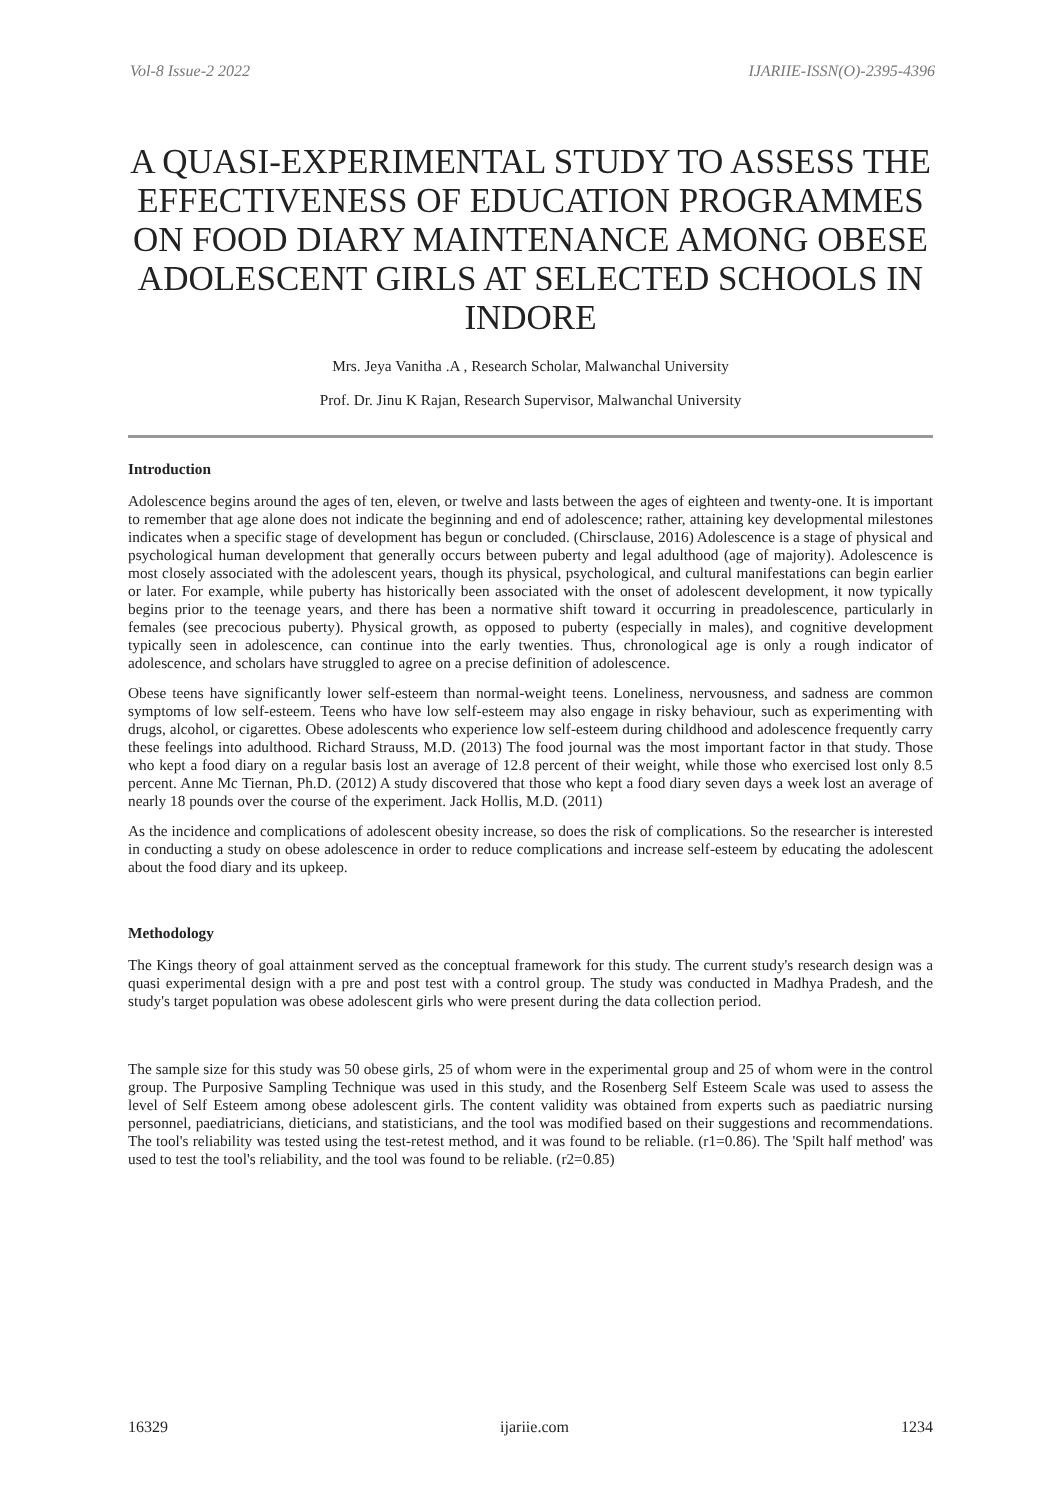Vol-8 Issue-2 2022 IJARIIE-ISSN(O)-2395-4396
A QUASI-EXPERIMENTAL STUDY TO ASSESS THE EFFECTIVENESS OF EDUCATION PROGRAMMES ON FOOD DIARY MAINTENANCE AMONG OBESE ADOLESCENT GIRLS AT SELECTED SCHOOLS IN INDORE
Mrs. Jeya Vanitha .A , Research Scholar, Malwanchal University
Prof. Dr. Jinu K Rajan, Research Supervisor, Malwanchal University
Introduction
Adolescence begins around the ages of ten, eleven, or twelve and lasts between the ages of eighteen and twenty-one. It is important to remember that age alone does not indicate the beginning and end of adolescence; rather, attaining key developmental milestones indicates when a specific stage of development has begun or concluded. (Chirsclause, 2016) Adolescence is a stage of physical and psychological human development that generally occurs between puberty and legal adulthood (age of majority). Adolescence is most closely associated with the adolescent years, though its physical, psychological, and cultural manifestations can begin earlier or later. For example, while puberty has historically been associated with the onset of adolescent development, it now typically begins prior to the teenage years, and there has been a normative shift toward it occurring in preadolescence, particularly in females (see precocious puberty). Physical growth, as opposed to puberty (especially in males), and cognitive development typically seen in adolescence, can continue into the early twenties. Thus, chronological age is only a rough indicator of adolescence, and scholars have struggled to agree on a precise definition of adolescence.
Obese teens have significantly lower self-esteem than normal-weight teens. Loneliness, nervousness, and sadness are common symptoms of low self-esteem. Teens who have low self-esteem may also engage in risky behaviour, such as experimenting with drugs, alcohol, or cigarettes. Obese adolescents who experience low self-esteem during childhood and adolescence frequently carry these feelings into adulthood. Richard Strauss, M.D. (2013) The food journal was the most important factor in that study. Those who kept a food diary on a regular basis lost an average of 12.8 percent of their weight, while those who exercised lost only 8.5 percent. Anne Mc Tiernan, Ph.D. (2012) A study discovered that those who kept a food diary seven days a week lost an average of nearly 18 pounds over the course of the experiment. Jack Hollis, M.D. (2011)
As the incidence and complications of adolescent obesity increase, so does the risk of complications. So the researcher is interested in conducting a study on obese adolescence in order to reduce complications and increase self-esteem by educating the adolescent about the food diary and its upkeep.
Methodology
The Kings theory of goal attainment served as the conceptual framework for this study. The current study's research design was a quasi experimental design with a pre and post test with a control group. The study was conducted in Madhya Pradesh, and the study's target population was obese adolescent girls who were present during the data collection period.
The sample size for this study was 50 obese girls, 25 of whom were in the experimental group and 25 of whom were in the control group. The Purposive Sampling Technique was used in this study, and the Rosenberg Self Esteem Scale was used to assess the level of Self Esteem among obese adolescent girls. The content validity was obtained from experts such as paediatric nursing personnel, paediatricians, dieticians, and statisticians, and the tool was modified based on their suggestions and recommendations. The tool's reliability was tested using the test-retest method, and it was found to be reliable. (r1=0.86). The 'Spilt half method' was used to test the tool's reliability, and the tool was found to be reliable. (r2=0.85)
16329 ijariie.com 1234